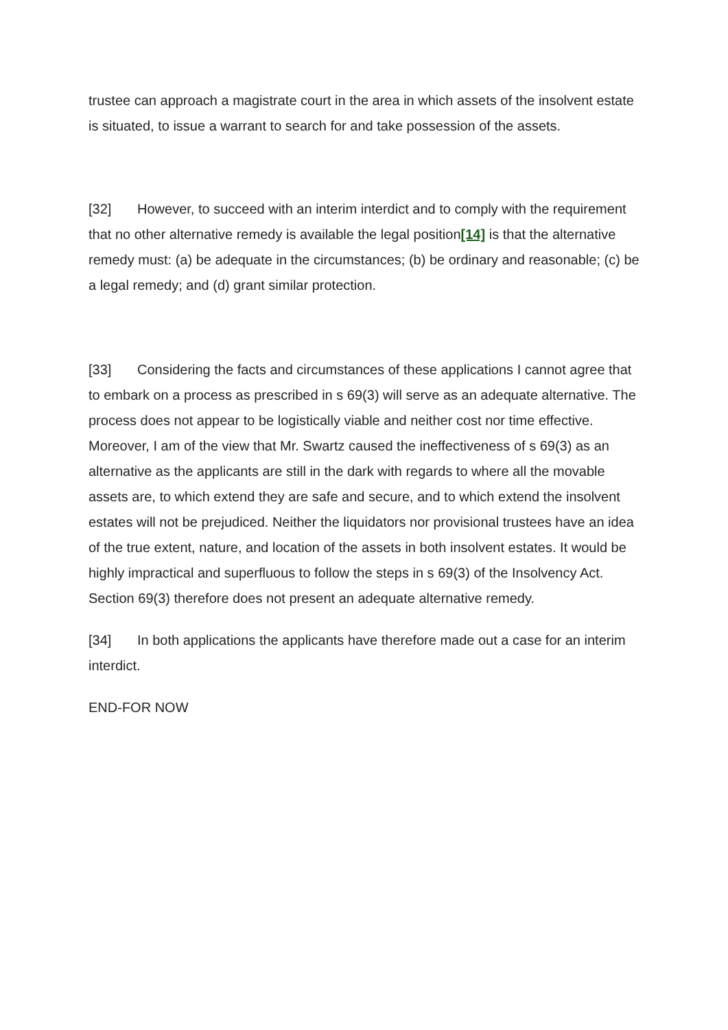trustee can approach a magistrate court in the area in which assets of the insolvent estate is situated, to issue a warrant to search for and take possession of the assets.
[32] However, to succeed with an interim interdict and to comply with the requirement that no other alternative remedy is available the legal position[14] is that the alternative remedy must: (a) be adequate in the circumstances; (b) be ordinary and reasonable; (c) be a legal remedy; and (d) grant similar protection.
[33] Considering the facts and circumstances of these applications I cannot agree that to embark on a process as prescribed in s 69(3) will serve as an adequate alternative. The process does not appear to be logistically viable and neither cost nor time effective. Moreover, I am of the view that Mr. Swartz caused the ineffectiveness of s 69(3) as an alternative as the applicants are still in the dark with regards to where all the movable assets are, to which extend they are safe and secure, and to which extend the insolvent estates will not be prejudiced. Neither the liquidators nor provisional trustees have an idea of the true extent, nature, and location of the assets in both insolvent estates. It would be highly impractical and superfluous to follow the steps in s 69(3) of the Insolvency Act. Section 69(3) therefore does not present an adequate alternative remedy.
[34] In both applications the applicants have therefore made out a case for an interim interdict.
END-FOR NOW